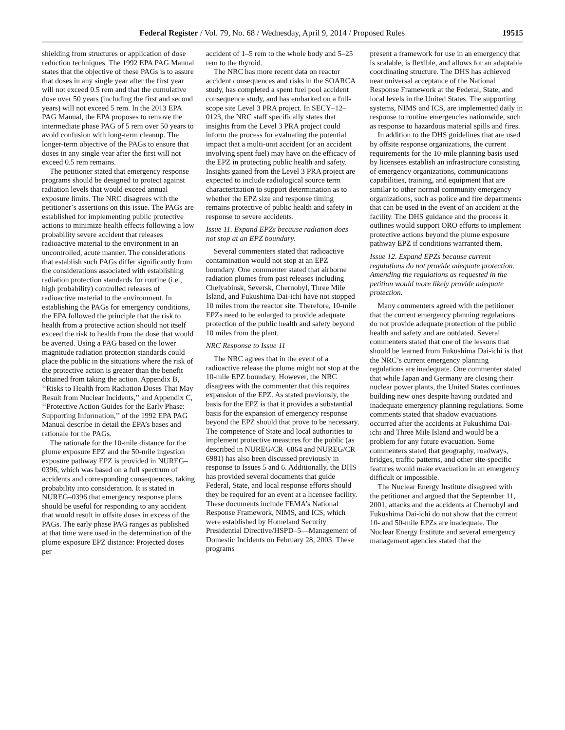Federal Register / Vol. 79, No. 68 / Wednesday, April 9, 2014 / Proposed Rules 19515
shielding from structures or application of dose reduction techniques. The 1992 EPA PAG Manual states that the objective of these PAGs is to assure that doses in any single year after the first year will not exceed 0.5 rem and that the cumulative dose over 50 years (including the first and second years) will not exceed 5 rem. In the 2013 EPA PAG Manual, the EPA proposes to remove the intermediate phase PAG of 5 rem over 50 years to avoid confusion with long-term cleanup. The longer-term objective of the PAGs to ensure that doses in any single year after the first will not exceed 0.5 rem remains.
The petitioner stated that emergency response programs should be designed to protect against radiation levels that would exceed annual exposure limits. The NRC disagrees with the petitioner’s assertions on this issue. The PAGs are established for implementing public protective actions to minimize health effects following a low probability severe accident that releases radioactive material to the environment in an uncontrolled, acute manner. The considerations that establish such PAGs differ significantly from the considerations associated with establishing radiation protection standards for routine (i.e., high probability) controlled releases of radioactive material to the environment. In establishing the PAGs for emergency conditions, the EPA followed the principle that the risk to health from a protective action should not itself exceed the risk to health from the dose that would be averted. Using a PAG based on the lower magnitude radiation protection standards could place the public in the situations where the risk of the protective action is greater than the benefit obtained from taking the action. Appendix B, ‘‘Risks to Health from Radiation Doses That May Result from Nuclear Incidents,’’ and Appendix C, ‘‘Protective Action Guides for the Early Phase: Supporting Information,’’ of the 1992 EPA PAG Manual describe in detail the EPA’s bases and rationale for the PAGs.
The rationale for the 10-mile distance for the plume exposure EPZ and the 50-mile ingestion exposure pathway EPZ is provided in NUREG–0396, which was based on a full spectrum of accidents and corresponding consequences, taking probability into consideration. It is stated in NUREG–0396 that emergency response plans should be useful for responding to any accident that would result in offsite doses in excess of the PAGs. The early phase PAG ranges as published at that time were used in the determination of the plume exposure EPZ distance: Projected doses per
accident of 1–5 rem to the whole body and 5–25 rem to the thyroid.
The NRC has more recent data on reactor accident consequences and risks in the SOARCA study, has completed a spent fuel pool accident consequence study, and has embarked on a full-scope site Level 3 PRA project. In SECY–12–0123, the NRC staff specifically states that insights from the Level 3 PRA project could inform the process for evaluating the potential impact that a multi-unit accident (or an accident involving spent fuel) may have on the efficacy of the EPZ in protecting public health and safety. Insights gained from the Level 3 PRA project are expected to include radiological source term characterization to support determination as to whether the EPZ size and response timing remains protective of public health and safety in response to severe accidents.
Issue 11. Expand EPZs because radiation does not stop at an EPZ boundary.
Several commenters stated that radioactive contamination would not stop at an EPZ boundary. One commenter stated that airborne radiation plumes from past releases including Chelyabinsk, Seversk, Chernobyl, Three Mile Island, and Fukushima Dai-ichi have not stopped 10 miles from the reactor site. Therefore, 10-mile EPZs need to be enlarged to provide adequate protection of the public health and safety beyond 10 miles from the plant.
NRC Response to Issue 11
The NRC agrees that in the event of a radioactive release the plume might not stop at the 10-mile EPZ boundary. However, the NRC disagrees with the commenter that this requires expansion of the EPZ. As stated previously, the basis for the EPZ is that it provides a substantial basis for the expansion of emergency response beyond the EPZ should that prove to be necessary. The competence of State and local authorities to implement protective measures for the public (as described in NUREG/CR–6864 and NUREG/CR–6981) has also been discussed previously in response to Issues 5 and 6. Additionally, the DHS has provided several documents that guide Federal, State, and local response efforts should they be required for an event at a licensee facility. These documents include FEMA’s National Response Framework, NIMS, and ICS, which were established by Homeland Security Presidential Directive/HSPD–5—Management of Domestic Incidents on February 28, 2003. These programs
present a framework for use in an emergency that is scalable, is flexible, and allows for an adaptable coordinating structure. The DHS has achieved near universal acceptance of the National Response Framework at the Federal, State, and local levels in the United States. The supporting systems, NIMS and ICS, are implemented daily in response to routine emergencies nationwide, such as response to hazardous material spills and fires.
In addition to the DHS guidelines that are used by offsite response organizations, the current requirements for the 10-mile planning basis used by licensees establish an infrastructure consisting of emergency organizations, communications capabilities, training, and equipment that are similar to other normal community emergency organizations, such as police and fire departments that can be used in the event of an accident at the facility. The DHS guidance and the process it outlines would support ORO efforts to implement protective actions beyond the plume exposure pathway EPZ if conditions warranted them.
Issue 12. Expand EPZs because current regulations do not provide adequate protection. Amending the regulations as requested in the petition would more likely provide adequate protection.
Many commenters agreed with the petitioner that the current emergency planning regulations do not provide adequate protection of the public health and safety and are outdated. Several commenters stated that one of the lessons that should be learned from Fukushima Dai-ichi is that the NRC’s current emergency planning regulations are inadequate. One commenter stated that while Japan and Germany are closing their nuclear power plants, the United States continues building new ones despite having outdated and inadequate emergency planning regulations. Some comments stated that shadow evacuations occurred after the accidents at Fukushima Dai-ichi and Three Mile Island and would be a problem for any future evacuation. Some commenters stated that geography, roadways, bridges, traffic patterns, and other site-specific features would make evacuation in an emergency difficult or impossible.
The Nuclear Energy Institute disagreed with the petitioner and argued that the September 11, 2001, attacks and the accidents at Chernobyl and Fukushima Dai-ichi do not show that the current 10- and 50-mile EPZs are inadequate. The Nuclear Energy Institute and several emergency management agencies stated that the